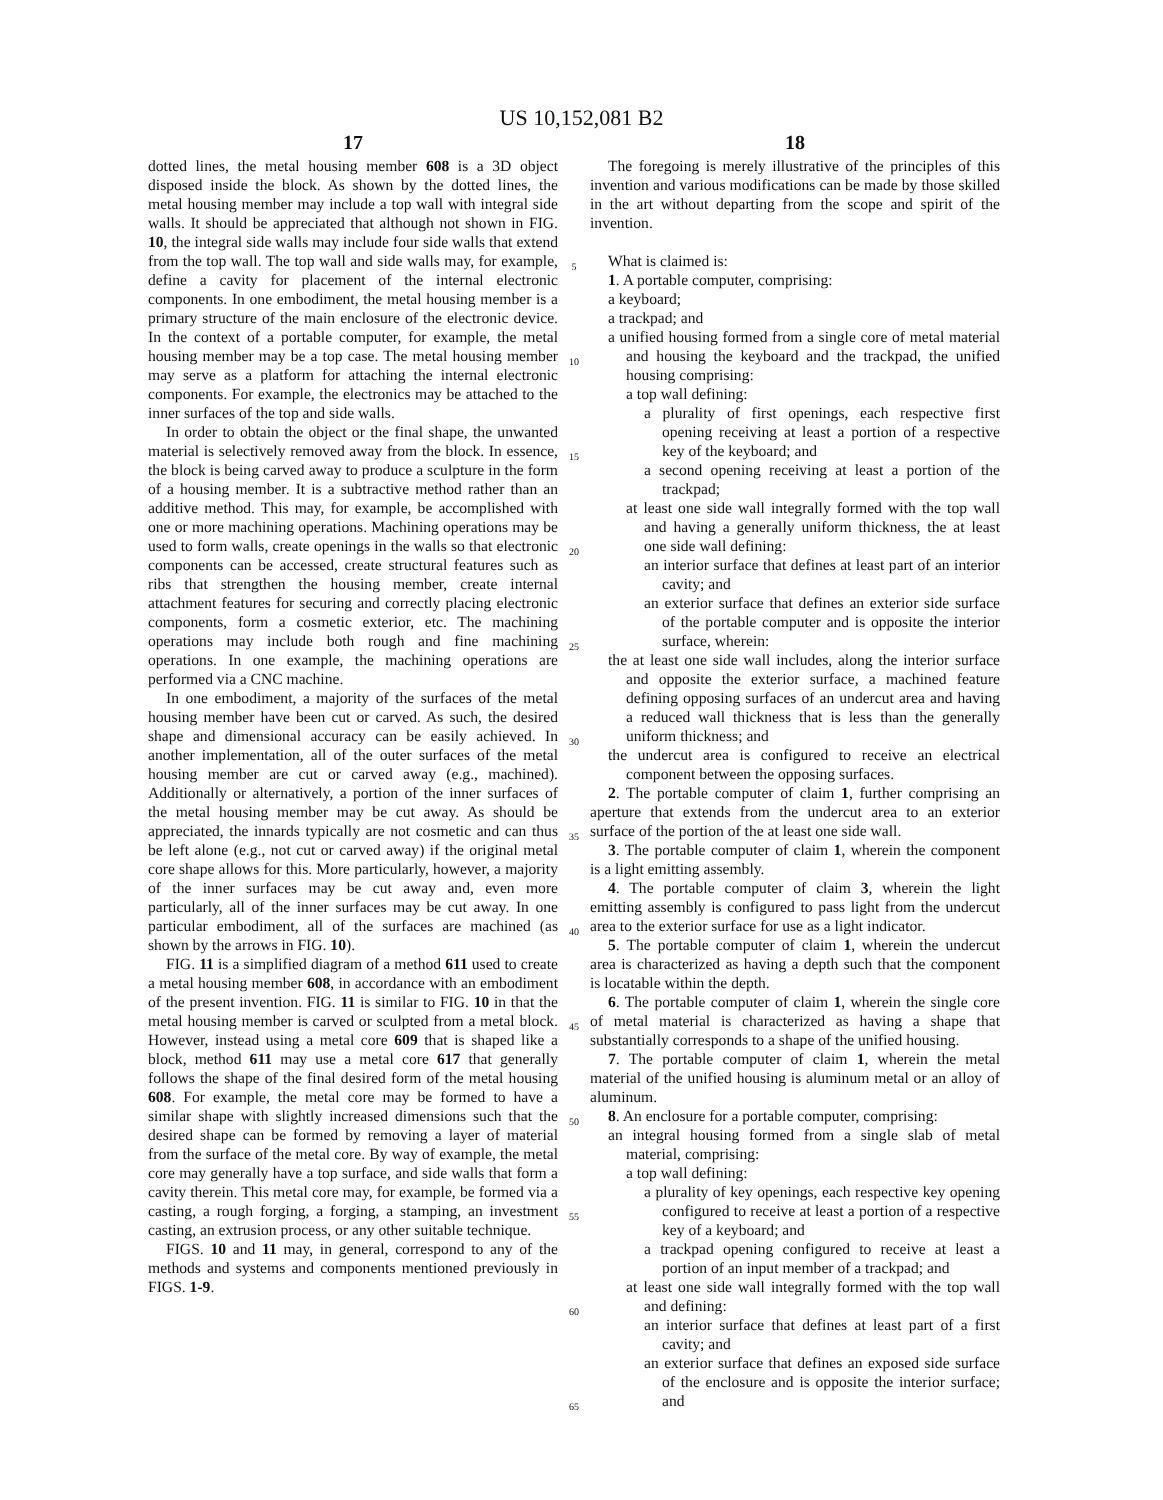US 10,152,081 B2
17
dotted lines, the metal housing member 608 is a 3D object disposed inside the block. As shown by the dotted lines, the metal housing member may include a top wall with integral side walls. It should be appreciated that although not shown in FIG. 10, the integral side walls may include four side walls that extend from the top wall. The top wall and side walls may, for example, define a cavity for placement of the internal electronic components. In one embodiment, the metal housing member is a primary structure of the main enclosure of the electronic device. In the context of a portable computer, for example, the metal housing member may be a top case. The metal housing member may serve as a platform for attaching the internal electronic components. For example, the electronics may be attached to the inner surfaces of the top and side walls.
In order to obtain the object or the final shape, the unwanted material is selectively removed away from the block. In essence, the block is being carved away to produce a sculpture in the form of a housing member. It is a subtractive method rather than an additive method. This may, for example, be accomplished with one or more machining operations. Machining operations may be used to form walls, create openings in the walls so that electronic components can be accessed, create structural features such as ribs that strengthen the housing member, create internal attachment features for securing and correctly placing electronic components, form a cosmetic exterior, etc. The machining operations may include both rough and fine machining operations. In one example, the machining operations are performed via a CNC machine.
In one embodiment, a majority of the surfaces of the metal housing member have been cut or carved. As such, the desired shape and dimensional accuracy can be easily achieved. In another implementation, all of the outer surfaces of the metal housing member are cut or carved away (e.g., machined). Additionally or alternatively, a portion of the inner surfaces of the metal housing member may be cut away. As should be appreciated, the innards typically are not cosmetic and can thus be left alone (e.g., not cut or carved away) if the original metal core shape allows for this. More particularly, however, a majority of the inner surfaces may be cut away and, even more particularly, all of the inner surfaces may be cut away. In one particular embodiment, all of the surfaces are machined (as shown by the arrows in FIG. 10).
FIG. 11 is a simplified diagram of a method 611 used to create a metal housing member 608, in accordance with an embodiment of the present invention. FIG. 11 is similar to FIG. 10 in that the metal housing member is carved or sculpted from a metal block. However, instead using a metal core 609 that is shaped like a block, method 611 may use a metal core 617 that generally follows the shape of the final desired form of the metal housing 608. For example, the metal core may be formed to have a similar shape with slightly increased dimensions such that the desired shape can be formed by removing a layer of material from the surface of the metal core. By way of example, the metal core may generally have a top surface, and side walls that form a cavity therein. This metal core may, for example, be formed via a casting, a rough forging, a forging, a stamping, an investment casting, an extrusion process, or any other suitable technique.
FIGS. 10 and 11 may, in general, correspond to any of the methods and systems and components mentioned previously in FIGS. 1-9.
5
10
15
20
25
30
35
40
45
50
55
60
65
18
The foregoing is merely illustrative of the principles of this invention and various modifications can be made by those skilled in the art without departing from the scope and spirit of the invention.
What is claimed is:
1. A portable computer, comprising:
a keyboard;
a trackpad; and
a unified housing formed from a single core of metal material and housing the keyboard and the trackpad, the unified housing comprising:
a top wall defining:
a plurality of first openings, each respective first opening receiving at least a portion of a respective key of the keyboard; and
a second opening receiving at least a portion of the trackpad;
at least one side wall integrally formed with the top wall and having a generally uniform thickness, the at least one side wall defining:
an interior surface that defines at least part of an interior cavity; and
an exterior surface that defines an exterior side surface of the portable computer and is opposite the interior surface, wherein:
the at least one side wall includes, along the interior surface and opposite the exterior surface, a machined feature defining opposing surfaces of an undercut area and having a reduced wall thickness that is less than the generally uniform thickness; and
the undercut area is configured to receive an electrical component between the opposing surfaces.
2. The portable computer of claim 1, further comprising an aperture that extends from the undercut area to an exterior surface of the portion of the at least one side wall.
3. The portable computer of claim 1, wherein the component is a light emitting assembly.
4. The portable computer of claim 3, wherein the light emitting assembly is configured to pass light from the undercut area to the exterior surface for use as a light indicator.
5. The portable computer of claim 1, wherein the undercut area is characterized as having a depth such that the component is locatable within the depth.
6. The portable computer of claim 1, wherein the single core of metal material is characterized as having a shape that substantially corresponds to a shape of the unified housing.
7. The portable computer of claim 1, wherein the metal material of the unified housing is aluminum metal or an alloy of aluminum.
8. An enclosure for a portable computer, comprising:
an integral housing formed from a single slab of metal material, comprising:
a top wall defining:
a plurality of key openings, each respective key opening configured to receive at least a portion of a respective key of a keyboard; and
a trackpad opening configured to receive at least a portion of an input member of a trackpad; and
at least one side wall integrally formed with the top wall and defining:
an interior surface that defines at least part of a first cavity; and
an exterior surface that defines an exposed side surface of the enclosure and is opposite the interior surface; and